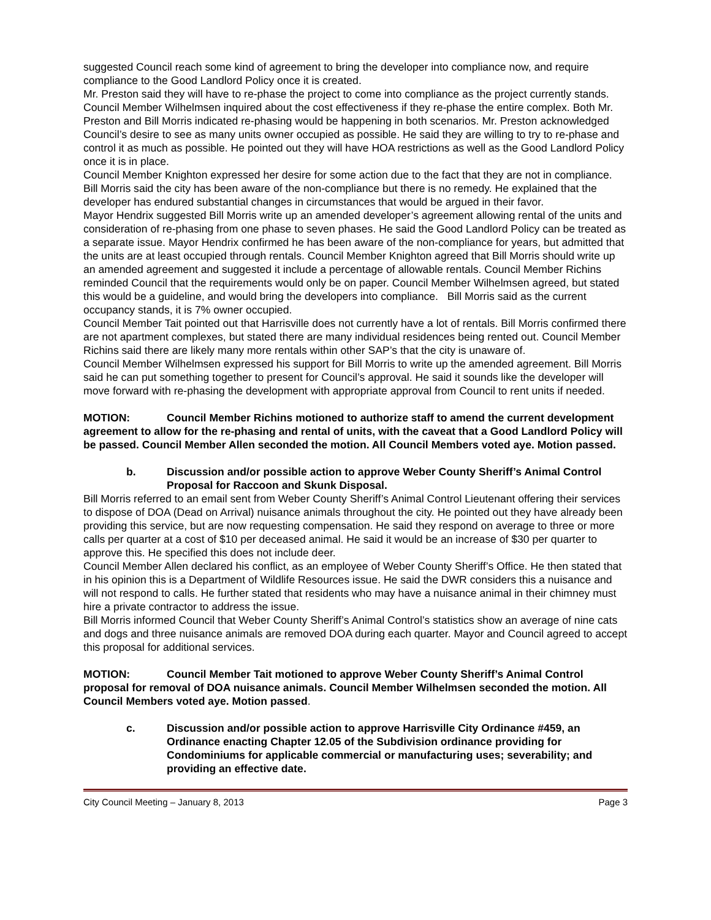suggested Council reach some kind of agreement to bring the developer into compliance now, and require compliance to the Good Landlord Policy once it is created.
Mr. Preston said they will have to re-phase the project to come into compliance as the project currently stands. Council Member Wilhelmsen inquired about the cost effectiveness if they re-phase the entire complex. Both Mr. Preston and Bill Morris indicated re-phasing would be happening in both scenarios. Mr. Preston acknowledged Council’s desire to see as many units owner occupied as possible. He said they are willing to try to re-phase and control it as much as possible. He pointed out they will have HOA restrictions as well as the Good Landlord Policy once it is in place.
Council Member Knighton expressed her desire for some action due to the fact that they are not in compliance. Bill Morris said the city has been aware of the non-compliance but there is no remedy. He explained that the developer has endured substantial changes in circumstances that would be argued in their favor.
Mayor Hendrix suggested Bill Morris write up an amended developer’s agreement allowing rental of the units and consideration of re-phasing from one phase to seven phases. He said the Good Landlord Policy can be treated as a separate issue. Mayor Hendrix confirmed he has been aware of the non-compliance for years, but admitted that the units are at least occupied through rentals. Council Member Knighton agreed that Bill Morris should write up an amended agreement and suggested it include a percentage of allowable rentals. Council Member Richins reminded Council that the requirements would only be on paper. Council Member Wilhelmsen agreed, but stated this would be a guideline, and would bring the developers into compliance. Bill Morris said as the current occupancy stands, it is 7% owner occupied.
Council Member Tait pointed out that Harrisville does not currently have a lot of rentals. Bill Morris confirmed there are not apartment complexes, but stated there are many individual residences being rented out. Council Member Richins said there are likely many more rentals within other SAP’s that the city is unaware of.
Council Member Wilhelmsen expressed his support for Bill Morris to write up the amended agreement. Bill Morris said he can put something together to present for Council’s approval. He said it sounds like the developer will move forward with re-phasing the development with appropriate approval from Council to rent units if needed.
MOTION: Council Member Richins motioned to authorize staff to amend the current development agreement to allow for the re-phasing and rental of units, with the caveat that a Good Landlord Policy will be passed. Council Member Allen seconded the motion. All Council Members voted aye. Motion passed.
b. Discussion and/or possible action to approve Weber County Sheriff’s Animal Control Proposal for Raccoon and Skunk Disposal.
Bill Morris referred to an email sent from Weber County Sheriff’s Animal Control Lieutenant offering their services to dispose of DOA (Dead on Arrival) nuisance animals throughout the city. He pointed out they have already been providing this service, but are now requesting compensation. He said they respond on average to three or more calls per quarter at a cost of $10 per deceased animal. He said it would be an increase of $30 per quarter to approve this. He specified this does not include deer.
Council Member Allen declared his conflict, as an employee of Weber County Sheriff’s Office. He then stated that in his opinion this is a Department of Wildlife Resources issue. He said the DWR considers this a nuisance and will not respond to calls. He further stated that residents who may have a nuisance animal in their chimney must hire a private contractor to address the issue.
Bill Morris informed Council that Weber County Sheriff’s Animal Control’s statistics show an average of nine cats and dogs and three nuisance animals are removed DOA during each quarter. Mayor and Council agreed to accept this proposal for additional services.
MOTION: Council Member Tait motioned to approve Weber County Sheriff’s Animal Control proposal for removal of DOA nuisance animals. Council Member Wilhelmsen seconded the motion. All Council Members voted aye. Motion passed.
c. Discussion and/or possible action to approve Harrisville City Ordinance #459, an Ordinance enacting Chapter 12.05 of the Subdivision ordinance providing for Condominiums for applicable commercial or manufacturing uses; severability; and providing an effective date.
City Council Meeting – January 8, 2013 Page 3